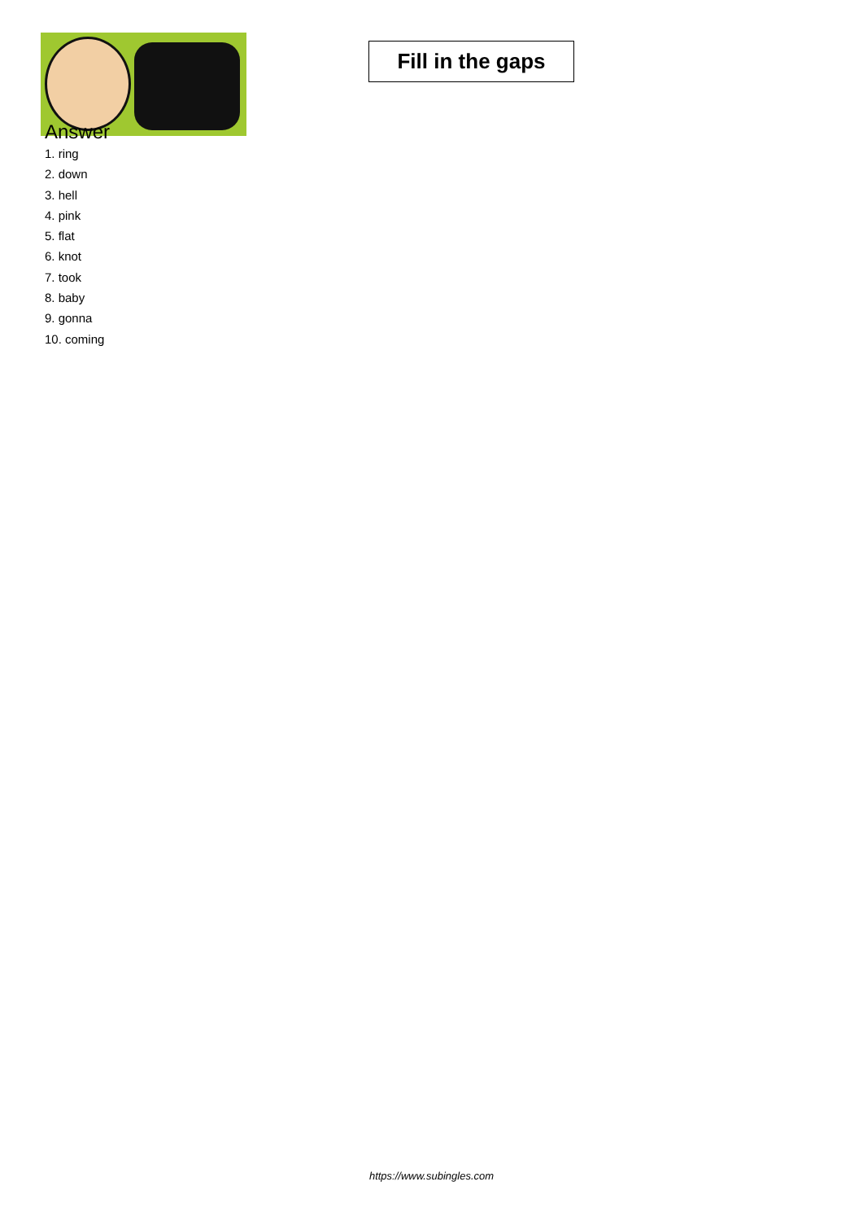Fill in the gaps
Answer
1. ring
2. down
3. hell
4. pink
5. flat
6. knot
7. took
8. baby
9. gonna
10. coming
https://www.subingles.com